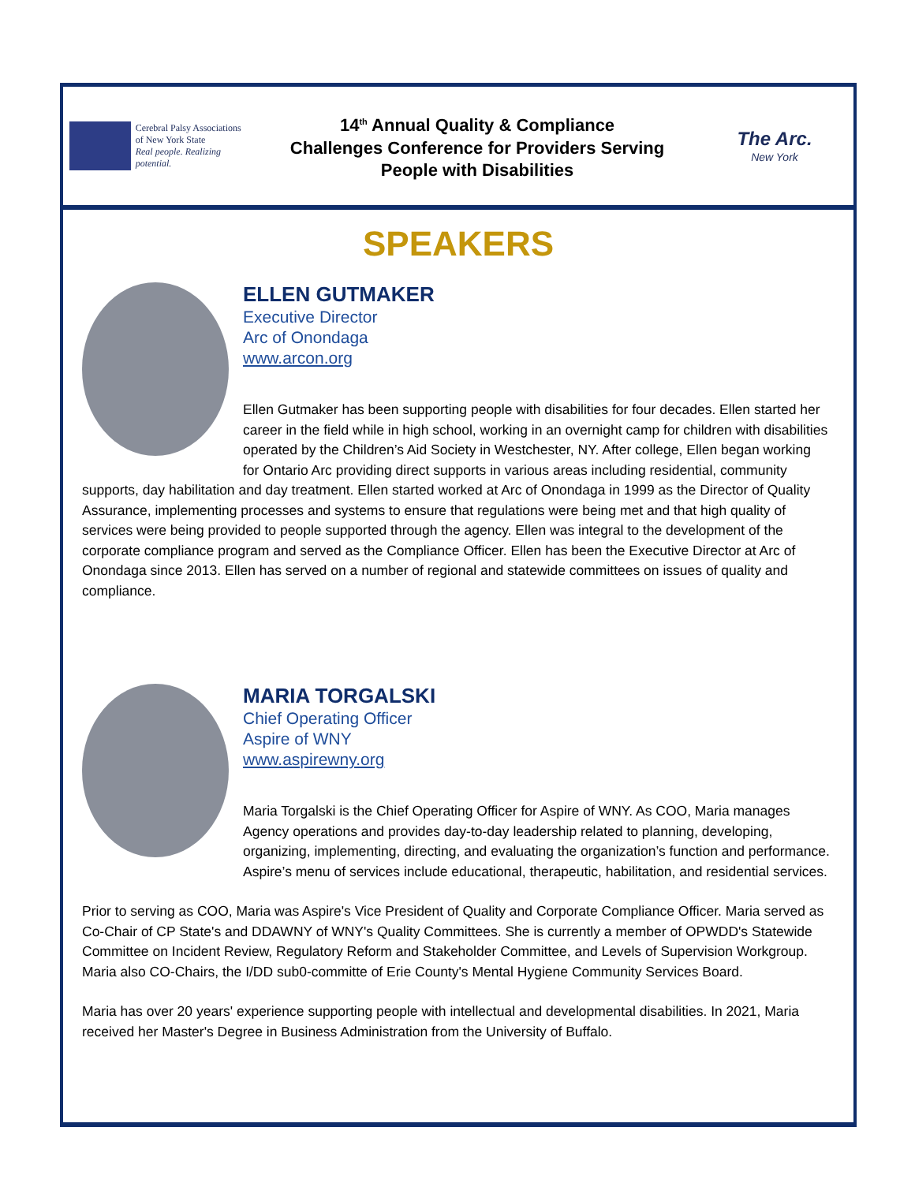Cerebral Palsy Associations
of New York State
Real people. Realizing potential.
14<sup>th</sup> Annual Quality & Compliance
Challenges Conference for Providers Serving
People with Disabilities
The Arc.
New York
SPEAKERS
ELLEN GUTMAKER
Executive Director
Arc of Onondaga
www.arcon.org
Ellen Gutmaker has been supporting people with disabilities for four decades. Ellen started her career in the field while in high school, working in an overnight camp for children with disabilities operated by the Children’s Aid Society in Westchester, NY. After college, Ellen began working for Ontario Arc providing direct supports in various areas including residential, community supports, day habilitation and day treatment. Ellen started worked at Arc of Onondaga in 1999 as the Director of Quality Assurance, implementing processes and systems to ensure that regulations were being met and that high quality of services were being provided to people supported through the agency. Ellen was integral to the development of the corporate compliance program and served as the Compliance Officer. Ellen has been the Executive Director at Arc of Onondaga since 2013. Ellen has served on a number of regional and statewide committees on issues of quality and compliance.
MARIA TORGALSKI
Chief Operating Officer
Aspire of WNY
www.aspirewny.org
Maria Torgalski is the Chief Operating Officer for Aspire of WNY. As COO, Maria manages Agency operations and provides day-to-day leadership related to planning, developing, organizing, implementing, directing, and evaluating the organization’s function and performance. Aspire’s menu of services include educational, therapeutic, habilitation, and residential services.
Prior to serving as COO, Maria was Aspire's Vice President of Quality and Corporate Compliance Officer. Maria served as Co-Chair of CP State's and DDAWNY of WNY's Quality Committees. She is currently a member of OPWDD's Statewide Committee on Incident Review, Regulatory Reform and Stakeholder Committee, and Levels of Supervision Workgroup. Maria also CO-Chairs, the I/DD sub0-committe of Erie County's Mental Hygiene Community Services Board.
Maria has over 20 years' experience supporting people with intellectual and developmental disabilities. In 2021, Maria received her Master's Degree in Business Administration from the University of Buffalo.